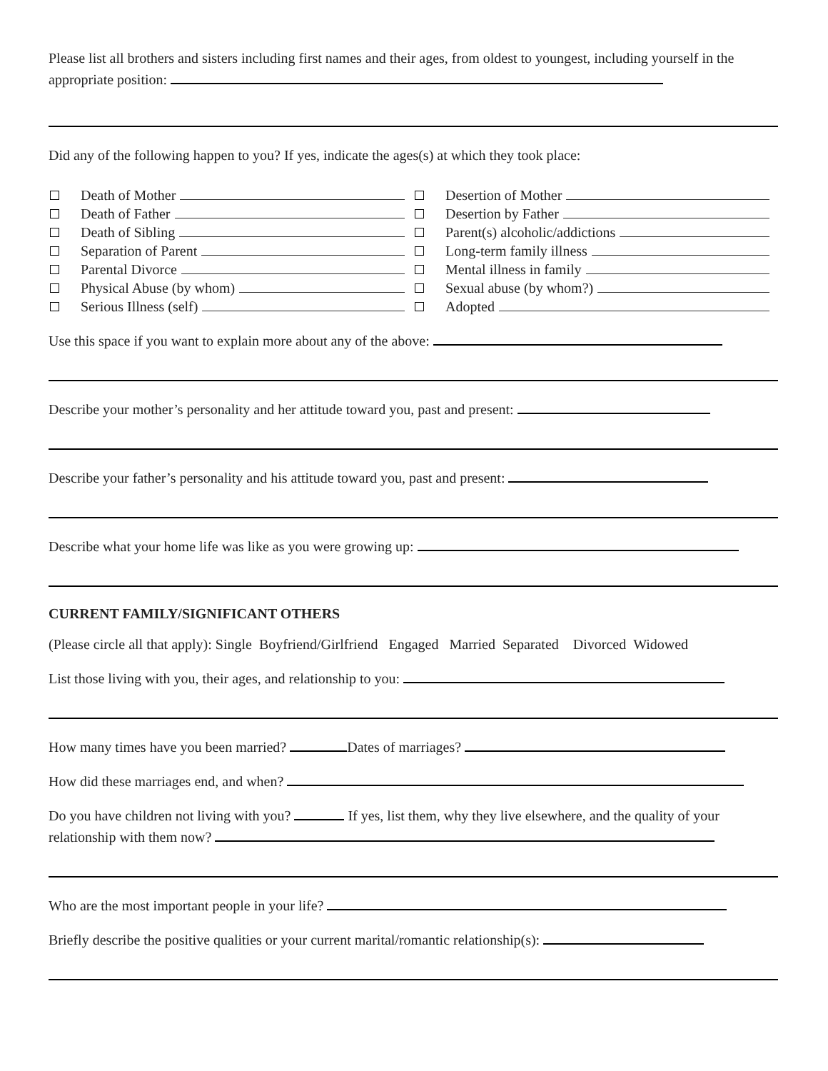Please list all brothers and sisters including first names and their ages, from oldest to youngest, including yourself in the appropriate position:
Did any of the following happen to you? If yes, indicate the ages(s) at which they took place:
Death of Mother
Death of Father
Death of Sibling
Separation of Parent
Parental Divorce
Physical Abuse (by whom)
Serious Illness (self)
Desertion of Mother
Desertion by Father
Parent(s) alcoholic/addictions
Long-term family illness
Mental illness in family
Sexual abuse (by whom?)
Adopted
Use this space if you want to explain more about any of the above:
Describe your mother’s personality and her attitude toward you, past and present:
Describe your father’s personality and his attitude toward you, past and present:
Describe what your home life was like as you were growing up:
CURRENT FAMILY/SIGNIFICANT OTHERS
(Please circle all that apply): Single Boyfriend/Girlfriend Engaged Married Separated Divorced Widowed
List those living with you, their ages, and relationship to you:
How many times have you been married? Dates of marriages?
How did these marriages end, and when?
Do you have children not living with you? If yes, list them, why they live elsewhere, and the quality of your relationship with them now?
Who are the most important people in your life?
Briefly describe the positive qualities or your current marital/romantic relationship(s):